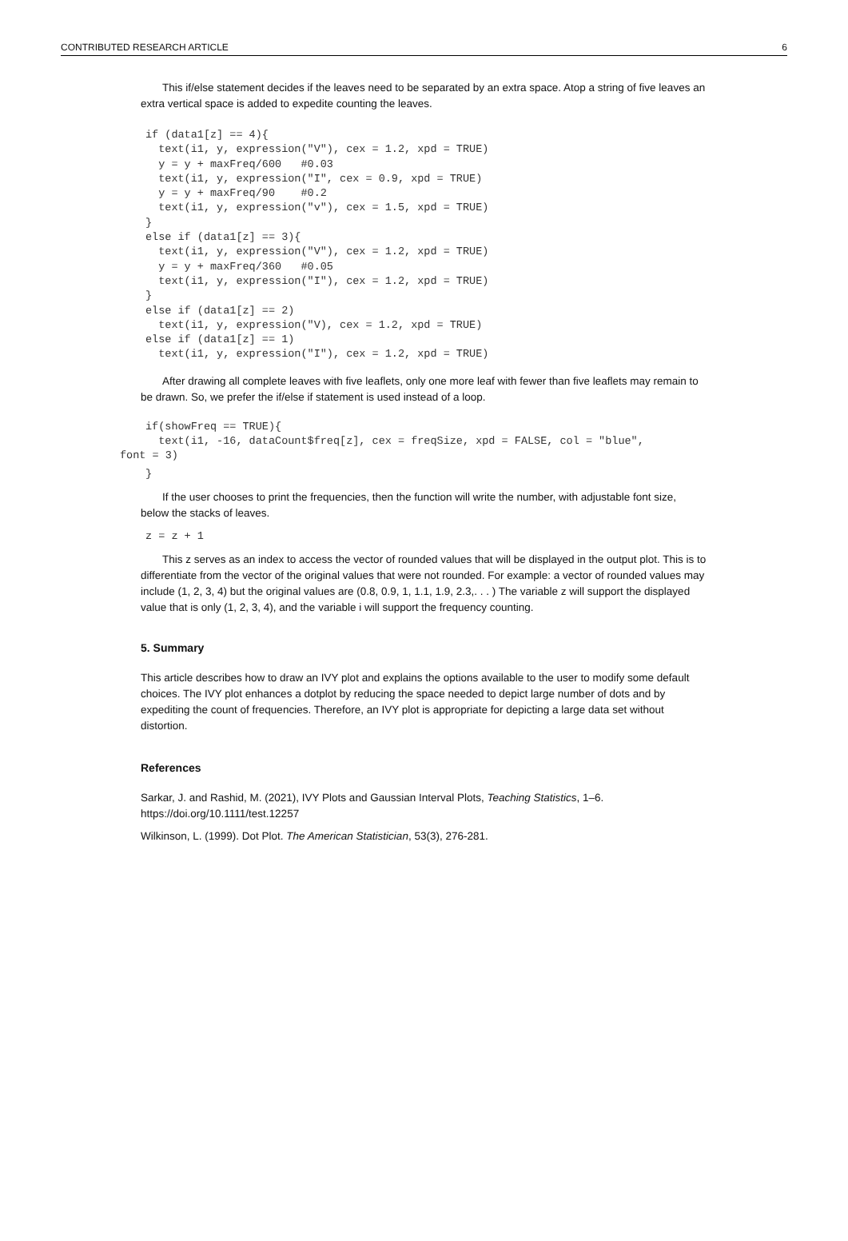CONTRIBUTED RESEARCH ARTICLE 6
This if/else statement decides if the leaves need to be separated by an extra space. Atop a string of five leaves an extra vertical space is added to expedite counting the leaves.
if (data1[z] == 4){
  text(i1, y, expression("V"), cex = 1.2, xpd = TRUE)
  y = y + maxFreq/600   #0.03
  text(i1, y, expression("I", cex = 0.9, xpd = TRUE)
  y = y + maxFreq/90    #0.2
  text(i1, y, expression("v"), cex = 1.5, xpd = TRUE)
}
else if (data1[z] == 3){
  text(i1, y, expression("V"), cex = 1.2, xpd = TRUE)
  y = y + maxFreq/360   #0.05
  text(i1, y, expression("I"), cex = 1.2, xpd = TRUE)
}
else if (data1[z] == 2)
  text(i1, y, expression("V), cex = 1.2, xpd = TRUE)
else if (data1[z] == 1)
  text(i1, y, expression("I"), cex = 1.2, xpd = TRUE)
After drawing all complete leaves with five leaflets, only one more leaf with fewer than five leaflets may remain to be drawn. So, we prefer the if/else if statement is used instead of a loop.
if(showFreq == TRUE){
  text(i1, -16, dataCount$freq[z], cex = freqSize, xpd = FALSE, col = "blue",
font = 3)
}
If the user chooses to print the frequencies, then the function will write the number, with adjustable font size, below the stacks of leaves.
z = z + 1
This z serves as an index to access the vector of rounded values that will be displayed in the output plot. This is to differentiate from the vector of the original values that were not rounded. For example: a vector of rounded values may include (1, 2, 3, 4) but the original values are (0.8, 0.9, 1, 1.1, 1.9, 2.3,. . . ) The variable z will support the displayed value that is only (1, 2, 3, 4), and the variable i will support the frequency counting.
5. Summary
This article describes how to draw an IVY plot and explains the options available to the user to modify some default choices. The IVY plot enhances a dotplot by reducing the space needed to depict large number of dots and by expediting the count of frequencies. Therefore, an IVY plot is appropriate for depicting a large data set without distortion.
References
Sarkar, J. and Rashid, M. (2021), IVY Plots and Gaussian Interval Plots, Teaching Statistics, 1–6. https://doi.org/10.1111/test.12257
Wilkinson, L. (1999). Dot Plot. The American Statistician, 53(3), 276-281.